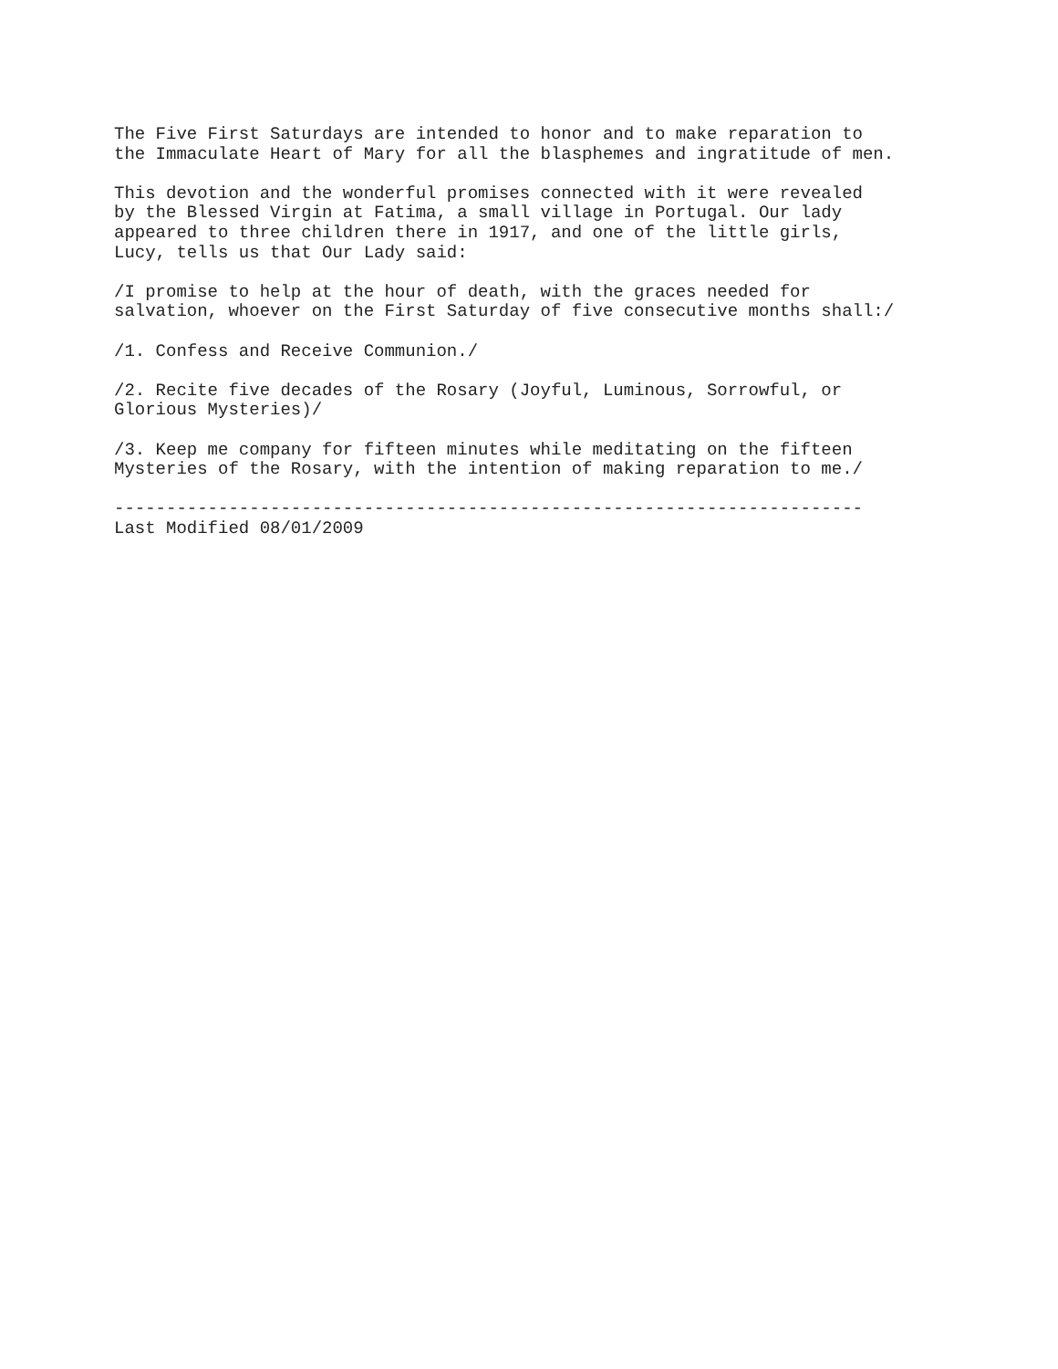The Five First Saturdays are intended to honor and to make reparation to
the Immaculate Heart of Mary for all the blasphemes and ingratitude of men.

This devotion and the wonderful promises connected with it were revealed
by the Blessed Virgin at Fatima, a small village in Portugal. Our lady
appeared to three children there in 1917, and one of the little girls,
Lucy, tells us that Our Lady said:

/I promise to help at the hour of death, with the graces needed for
salvation, whoever on the First Saturday of five consecutive months shall:/

/1. Confess and Receive Communion./

/2. Recite five decades of the Rosary (Joyful, Luminous, Sorrowful, or
Glorious Mysteries)/

/3. Keep me company for fifteen minutes while meditating on the fifteen
Mysteries of the Rosary, with the intention of making reparation to me./

------------------------------------------------------------------------
Last Modified 08/01/2009